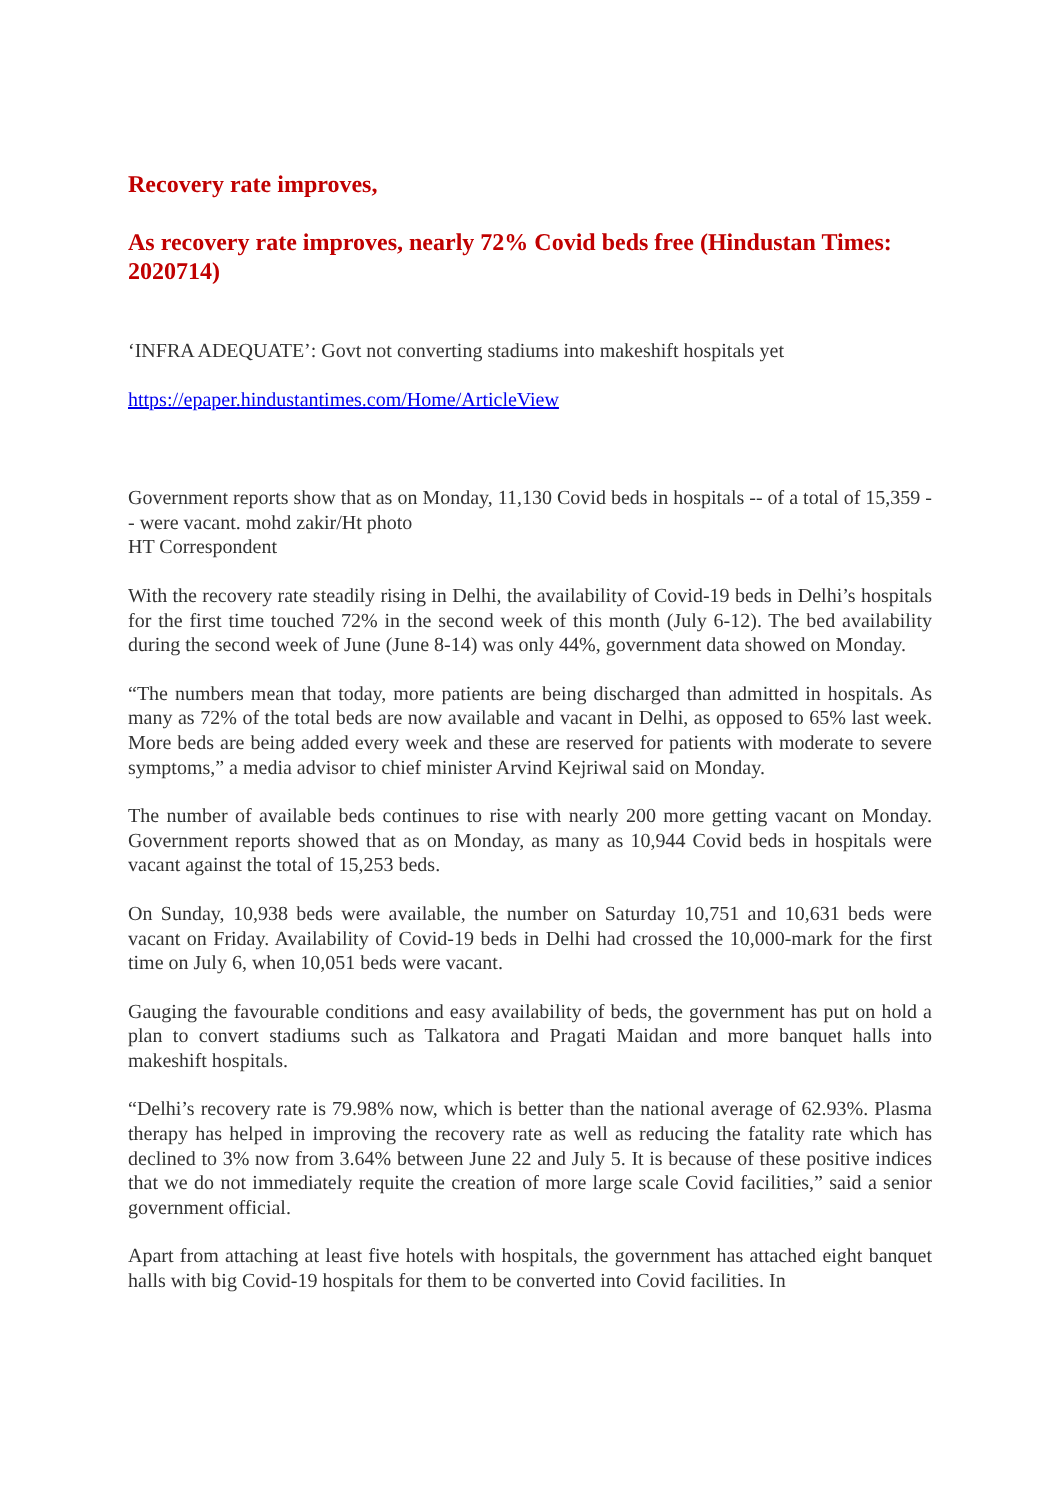Recovery rate improves,
As recovery rate improves, nearly 72% Covid beds free (Hindustan Times: 2020714)
‘INFRA ADEQUATE’: Govt not converting stadiums into makeshift hospitals yet
https://epaper.hindustantimes.com/Home/ArticleView
Government reports show that as on Monday, 11,130 Covid beds in hospitals -- of a total of 15,359 -- were vacant. mohd zakir/Ht photo
HT Correspondent
With the recovery rate steadily rising in Delhi, the availability of Covid-19 beds in Delhi’s hospitals for the first time touched 72% in the second week of this month (July 6-12). The bed availability during the second week of June (June 8-14) was only 44%, government data showed on Monday.
“The numbers mean that today, more patients are being discharged than admitted in hospitals. As many as 72% of the total beds are now available and vacant in Delhi, as opposed to 65% last week. More beds are being added every week and these are reserved for patients with moderate to severe symptoms,” a media advisor to chief minister Arvind Kejriwal said on Monday.
The number of available beds continues to rise with nearly 200 more getting vacant on Monday. Government reports showed that as on Monday, as many as 10,944 Covid beds in hospitals were vacant against the total of 15,253 beds.
On Sunday, 10,938 beds were available, the number on Saturday 10,751 and 10,631 beds were vacant on Friday. Availability of Covid-19 beds in Delhi had crossed the 10,000-mark for the first time on July 6, when 10,051 beds were vacant.
Gauging the favourable conditions and easy availability of beds, the government has put on hold a plan to convert stadiums such as Talkatora and Pragati Maidan and more banquet halls into makeshift hospitals.
“Delhi’s recovery rate is 79.98% now, which is better than the national average of 62.93%. Plasma therapy has helped in improving the recovery rate as well as reducing the fatality rate which has declined to 3% now from 3.64% between June 22 and July 5. It is because of these positive indices that we do not immediately requite the creation of more large scale Covid facilities,” said a senior government official.
Apart from attaching at least five hotels with hospitals, the government has attached eight banquet halls with big Covid-19 hospitals for them to be converted into Covid facilities. In